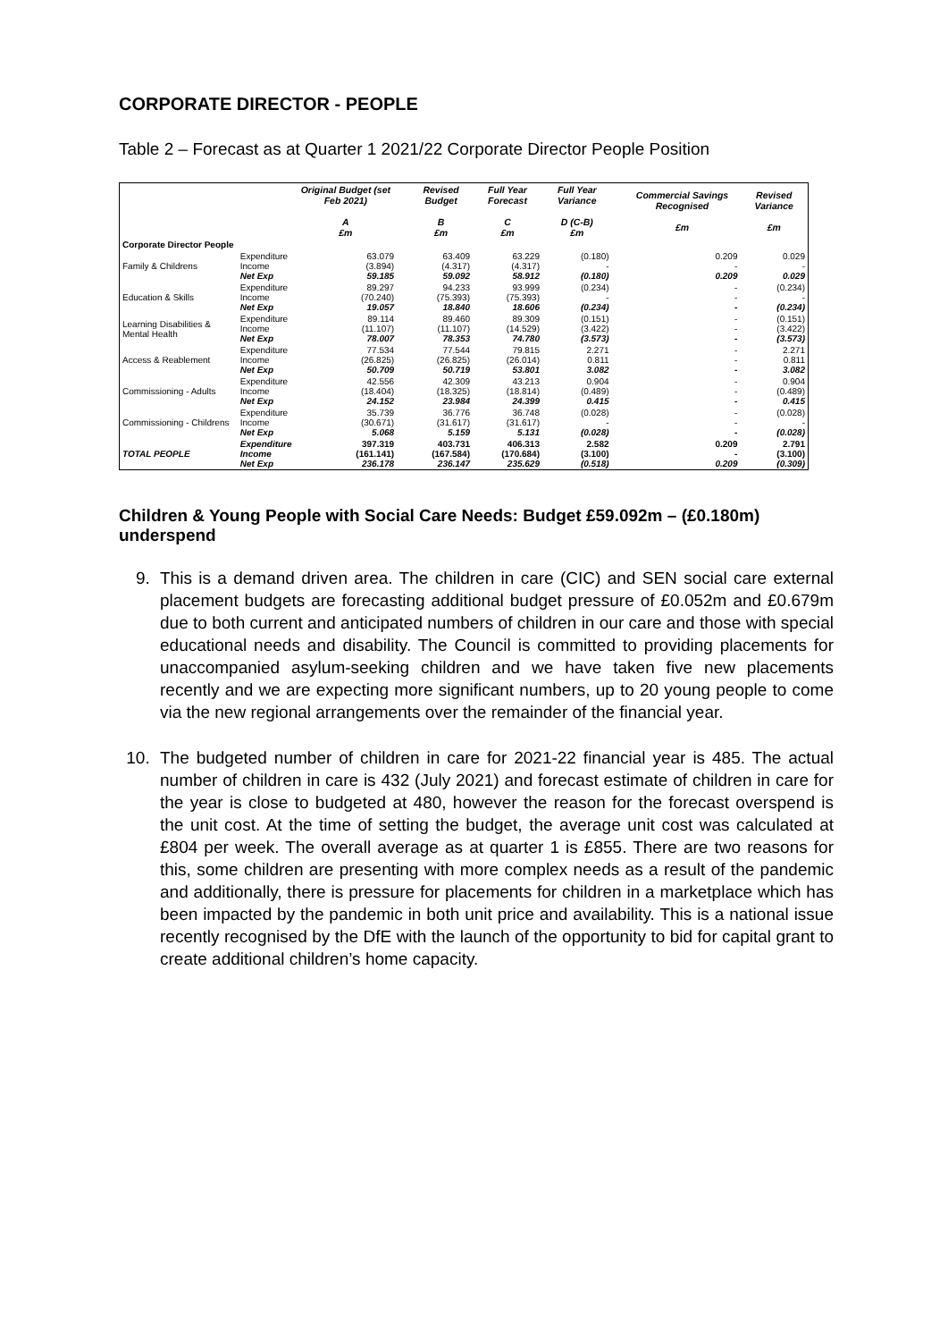CORPORATE DIRECTOR - PEOPLE
Table 2 – Forecast as at Quarter 1 2021/22 Corporate Director People Position
| | | Original Budget (set Feb 2021) A £m | | Revised Budget B £m | Full Year Forecast C £m | Full Year Variance D (C-B) £m | | Commercial Savings Recognised £m | Revised Variance £m |
| --- | --- | --- | --- | --- | --- | --- | --- | --- | --- |
| Corporate Director People | | | | | | | | | |
| Family & Childrens | Expenditure Income Net Exp | 63.079 (3.894) 59.185 | | 63.409 (4.317) 59.092 | 63.229 (4.317) 58.912 | (0.180) - (0.180) | | 0.209 - 0.209 | 0.029 - 0.029 |
| Education & Skills | Expenditure Income Net Exp | 89.297 (70.240) 19.057 | | 94.233 (75.393) 18.840 | 93.999 (75.393) 18.606 | (0.234) - (0.234) | | - - - | (0.234) - (0.234) |
| Learning Disabilities & Mental Health | Expenditure Income Net Exp | 89.114 (11.107) 78.007 | | 89.460 (11.107) 78.353 | 89.309 (14.529) 74.780 | (0.151) (3.422) (3.573) | | - - - | (0.151) (3.422) (3.573) |
| Access & Reablement | Expenditure Income Net Exp | 77.534 (26.825) 50.709 | | 77.544 (26.825) 50.719 | 79.815 (26.014) 53.801 | 2.271 0.811 3.082 | | - - - | 2.271 0.811 3.082 |
| Commissioning - Adults | Expenditure Income Net Exp | 42.556 (18.404) 24.152 | | 42.309 (18.325) 23.984 | 43.213 (18.814) 24.399 | 0.904 (0.489) 0.415 | | - - - | 0.904 (0.489) 0.415 |
| Commissioning - Childrens | Expenditure Income Net Exp | 35.739 (30.671) 5.068 | | 36.776 (31.617) 5.159 | 36.748 (31.617) 5.131 | (0.028) - (0.028) | | - - - | (0.028) - (0.028) |
| TOTAL PEOPLE | Expenditure Income Net Exp | 397.319 (161.141) 236.178 | | 403.731 (167.584) 236.147 | 406.313 (170.684) 235.629 | 2.582 (3.100) (0.518) | | 0.209 - 0.209 | 2.791 (3.100) (0.309) |
Children & Young People with Social Care Needs: Budget £59.092m – (£0.180m) underspend
9. This is a demand driven area. The children in care (CIC) and SEN social care external placement budgets are forecasting additional budget pressure of £0.052m and £0.679m due to both current and anticipated numbers of children in our care and those with special educational needs and disability. The Council is committed to providing placements for unaccompanied asylum-seeking children and we have taken five new placements recently and we are expecting more significant numbers, up to 20 young people to come via the new regional arrangements over the remainder of the financial year.
10. The budgeted number of children in care for 2021-22 financial year is 485. The actual number of children in care is 432 (July 2021) and forecast estimate of children in care for the year is close to budgeted at 480, however the reason for the forecast overspend is the unit cost. At the time of setting the budget, the average unit cost was calculated at £804 per week. The overall average as at quarter 1 is £855. There are two reasons for this, some children are presenting with more complex needs as a result of the pandemic and additionally, there is pressure for placements for children in a marketplace which has been impacted by the pandemic in both unit price and availability. This is a national issue recently recognised by the DfE with the launch of the opportunity to bid for capital grant to create additional children’s home capacity.